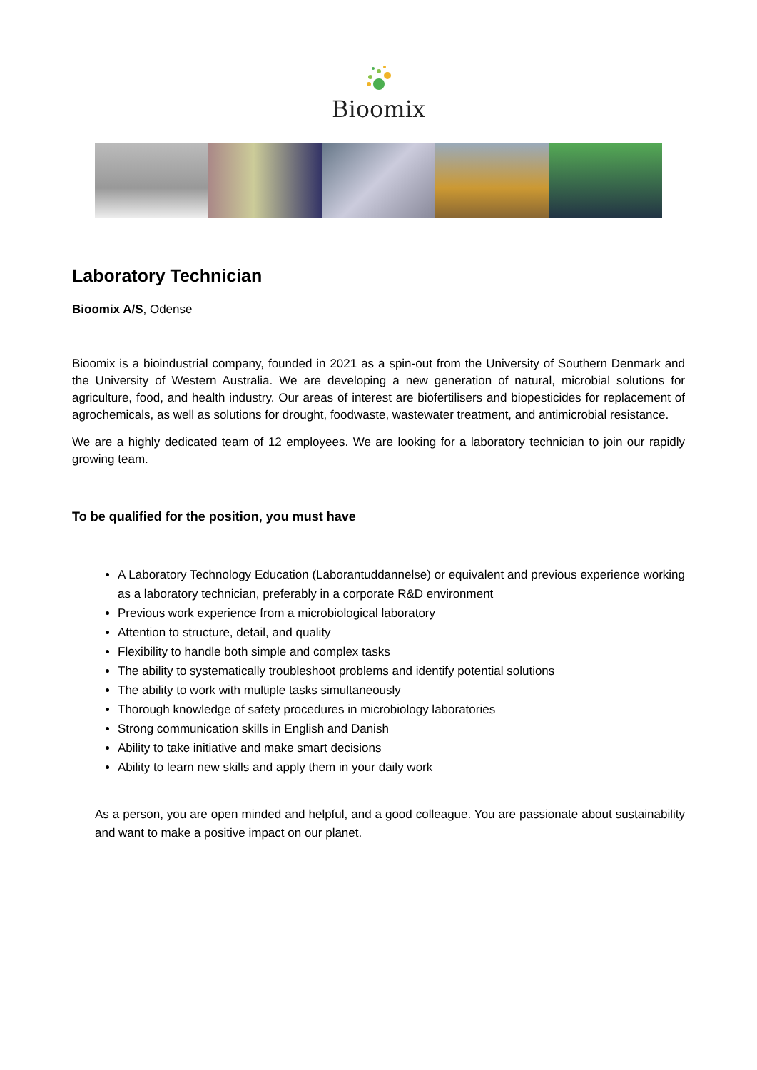Bioomix
Laboratory Technician
Bioomix A/S, Odense
Bioomix is a bioindustrial company, founded in 2021 as a spin-out from the University of Southern Denmark and the University of Western Australia. We are developing a new generation of natural, microbial solutions for agriculture, food, and health industry. Our areas of interest are biofertilisers and biopesticides for replacement of agrochemicals, as well as solutions for drought, foodwaste, wastewater treatment, and antimicrobial resistance.
We are a highly dedicated team of 12 employees. We are looking for a laboratory technician to join our rapidly growing team.
To be qualified for the position, you must have
A Laboratory Technology Education (Laborantuddannelse) or equivalent and previous experience working as a laboratory technician, preferably in a corporate R&D environment
Previous work experience from a microbiological laboratory
Attention to structure, detail, and quality
Flexibility to handle both simple and complex tasks
The ability to systematically troubleshoot problems and identify potential solutions
The ability to work with multiple tasks simultaneously
Thorough knowledge of safety procedures in microbiology laboratories
Strong communication skills in English and Danish
Ability to take initiative and make smart decisions
Ability to learn new skills and apply them in your daily work
As a person, you are open minded and helpful, and a good colleague. You are passionate about sustainability and want to make a positive impact on our planet.